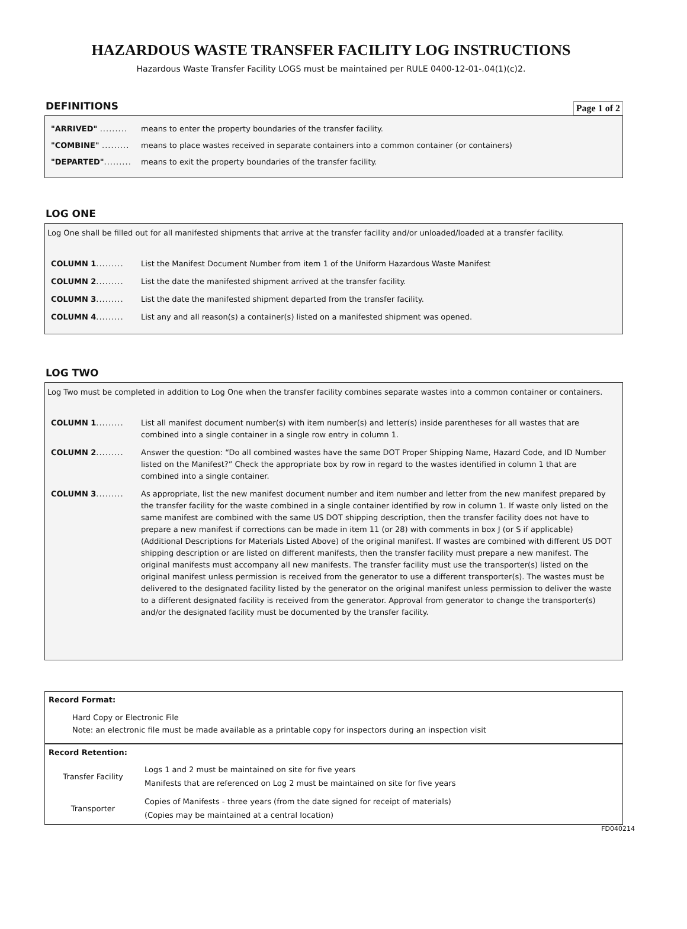HAZARDOUS WASTE TRANSFER FACILITY LOG INSTRUCTIONS
Hazardous Waste Transfer Facility LOGS must be maintained per RULE 0400-12-01-.04(1)(c)2.
DEFINITIONS
Page 1 of 2
"ARRIVED" ......... means to enter the property boundaries of the transfer facility.
"COMBINE" ......... means to place wastes received in separate containers into a common container (or containers)
"DEPARTED"......... means to exit the property boundaries of the transfer facility.
LOG ONE
Log One shall be filled out for all manifested shipments that arrive at the transfer facility and/or unloaded/loaded at a transfer facility.
COLUMN 1......... List the Manifest Document Number from item 1 of the Uniform Hazardous Waste Manifest
COLUMN 2......... List the date the manifested shipment arrived at the transfer facility.
COLUMN 3......... List the date the manifested shipment departed from the transfer facility.
COLUMN 4......... List any and all reason(s) a container(s) listed on a manifested shipment was opened.
LOG TWO
Log Two must be completed in addition to Log One when the transfer facility combines separate wastes into a common container or containers.
COLUMN 1......... List all manifest document number(s) with item number(s) and letter(s) inside parentheses for all wastes that are combined into a single container in a single row entry in column 1.
COLUMN 2......... Answer the question: “Do all combined wastes have the same DOT Proper Shipping Name, Hazard Code, and ID Number listed on the Manifest?” Check the appropriate box by row in regard to the wastes identified in column 1 that are combined into a single container.
COLUMN 3......... As appropriate, list the new manifest document number and item number and letter from the new manifest prepared by the transfer facility for the waste combined in a single container identified by row in column 1. If waste only listed on the same manifest are combined with the same US DOT shipping description, then the transfer facility does not have to prepare a new manifest if corrections can be made in item 11 (or 28) with comments in box J (or S if applicable) (Additional Descriptions for Materials Listed Above) of the original manifest. If wastes are combined with different US DOT shipping description or are listed on different manifests, then the transfer facility must prepare a new manifest. The original manifests must accompany all new manifests. The transfer facility must use the transporter(s) listed on the original manifest unless permission is received from the generator to use a different transporter(s). The wastes must be delivered to the designated facility listed by the generator on the original manifest unless permission to deliver the waste to a different designated facility is received from the generator. Approval from generator to change the transporter(s) and/or the designated facility must be documented by the transfer facility.
Record Format:
Hard Copy or Electronic File
Note: an electronic file must be made available as a printable copy for inspectors during an inspection visit
Record Retention:
| Transfer Facility | Logs 1 and 2 must be maintained on site for five years Manifests that are referenced on Log 2 must be maintained on site for five years |
| Transporter | Copies of Manifests - three years (from the date signed for receipt of materials) (Copies may be maintained at a central location) |
FD040214